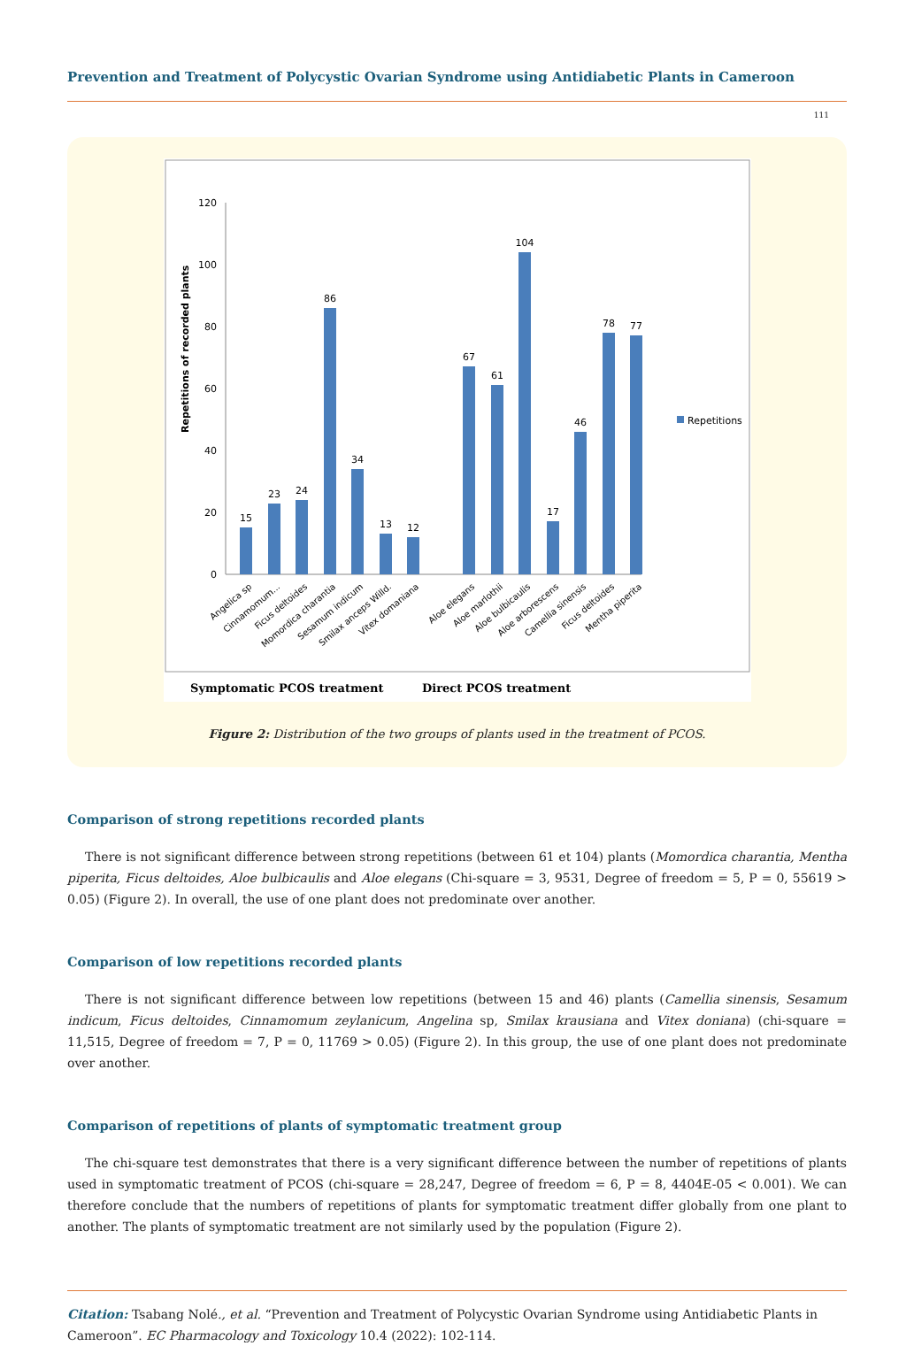Prevention and Treatment of Polycystic Ovarian Syndrome using Antidiabetic Plants in Cameroon
111
120
100
80
60
40
20
0
Repetitions of recorded plants
15
23
24
86
34
13
12
67
61
104
17
46
78
77
Repetitions
Angelica sp
Cinnamomum...
Ficus deltoides
Momordica charantia
Sesamum indicum
Smilax anceps Willd.
Vitex domaniana
Aloe elegans
Aloe marlothii
Aloe bulbicaulis
Aloe arborescens
Camellia sinensis
Ficus deltoides
Mentha piperita
Symptomatic PCOS treatment
Direct PCOS treatment
Figure 2: Distribution of the two groups of plants used in the treatment of PCOS.
Comparison of strong repetitions recorded plants
There is not significant difference between strong repetitions (between 61 et 104) plants (Momordica charantia, Mentha piperita, Ficus deltoides, Aloe bulbicaulis and Aloe elegans (Chi-square = 3, 9531, Degree of freedom = 5, P = 0, 55619 > 0.05) (Figure 2). In overall, the use of one plant does not predominate over another.
Comparison of low repetitions recorded plants
There is not significant difference between low repetitions (between 15 and 46) plants (Camellia sinensis, Sesamum indicum, Ficus deltoides, Cinnamomum zeylanicum, Angelina sp, Smilax krausiana and Vitex doniana) (chi-square = 11,515, Degree of freedom = 7, P = 0, 11769 > 0.05) (Figure 2). In this group, the use of one plant does not predominate over another.
Comparison of repetitions of plants of symptomatic treatment group
The chi-square test demonstrates that there is a very significant difference between the number of repetitions of plants used in symptomatic treatment of PCOS (chi-square = 28,247, Degree of freedom = 6, P = 8, 4404E-05 < 0.001). We can therefore conclude that the numbers of repetitions of plants for symptomatic treatment differ globally from one plant to another. The plants of symptomatic treatment are not similarly used by the population (Figure 2).
Citation: Tsabang Nolé., et al. “Prevention and Treatment of Polycystic Ovarian Syndrome using Antidiabetic Plants in Cameroon”. EC Pharmacology and Toxicology 10.4 (2022): 102-114.